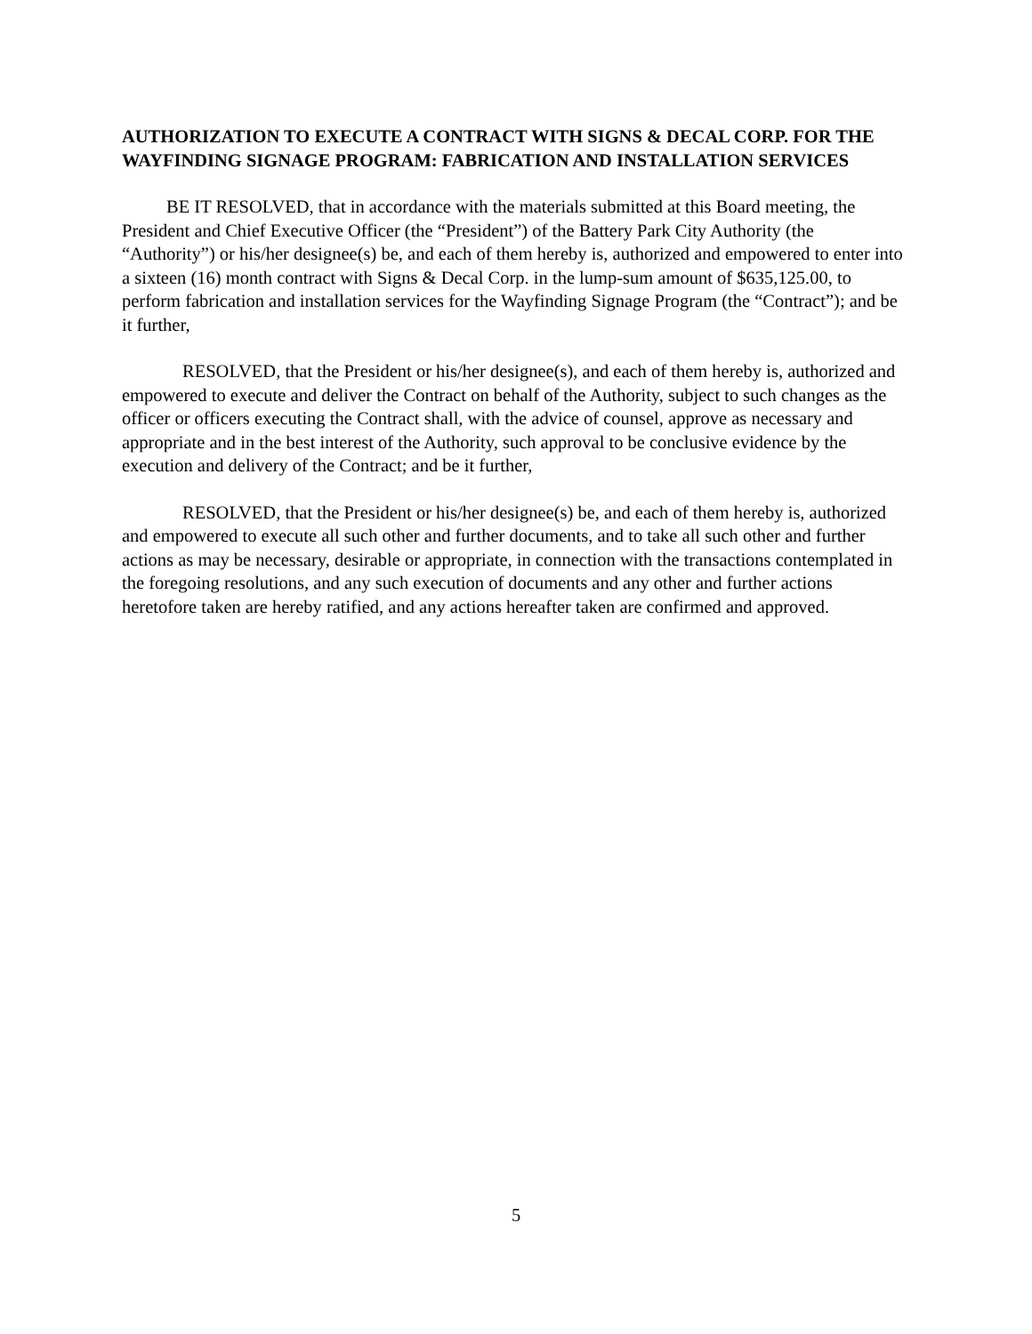AUTHORIZATION TO EXECUTE A CONTRACT WITH SIGNS & DECAL CORP. FOR THE WAYFINDING SIGNAGE PROGRAM: FABRICATION AND INSTALLATION SERVICES
BE IT RESOLVED, that in accordance with the materials submitted at this Board meeting, the President and Chief Executive Officer (the “President”) of the Battery Park City Authority (the “Authority”) or his/her designee(s) be, and each of them hereby is, authorized and empowered to enter into a sixteen (16) month contract with Signs & Decal Corp. in the lump-sum amount of $635,125.00, to perform fabrication and installation services for the Wayfinding Signage Program (the “Contract”); and be it further,
RESOLVED, that the President or his/her designee(s), and each of them hereby is, authorized and empowered to execute and deliver the Contract on behalf of the Authority, subject to such changes as the officer or officers executing the Contract shall, with the advice of counsel, approve as necessary and appropriate and in the best interest of the Authority, such approval to be conclusive evidence by the execution and delivery of the Contract; and be it further,
RESOLVED, that the President or his/her designee(s) be, and each of them hereby is, authorized and empowered to execute all such other and further documents, and to take all such other and further actions as may be necessary, desirable or appropriate, in connection with the transactions contemplated in the foregoing resolutions, and any such execution of documents and any other and further actions heretofore taken are hereby ratified, and any actions hereafter taken are confirmed and approved.
5